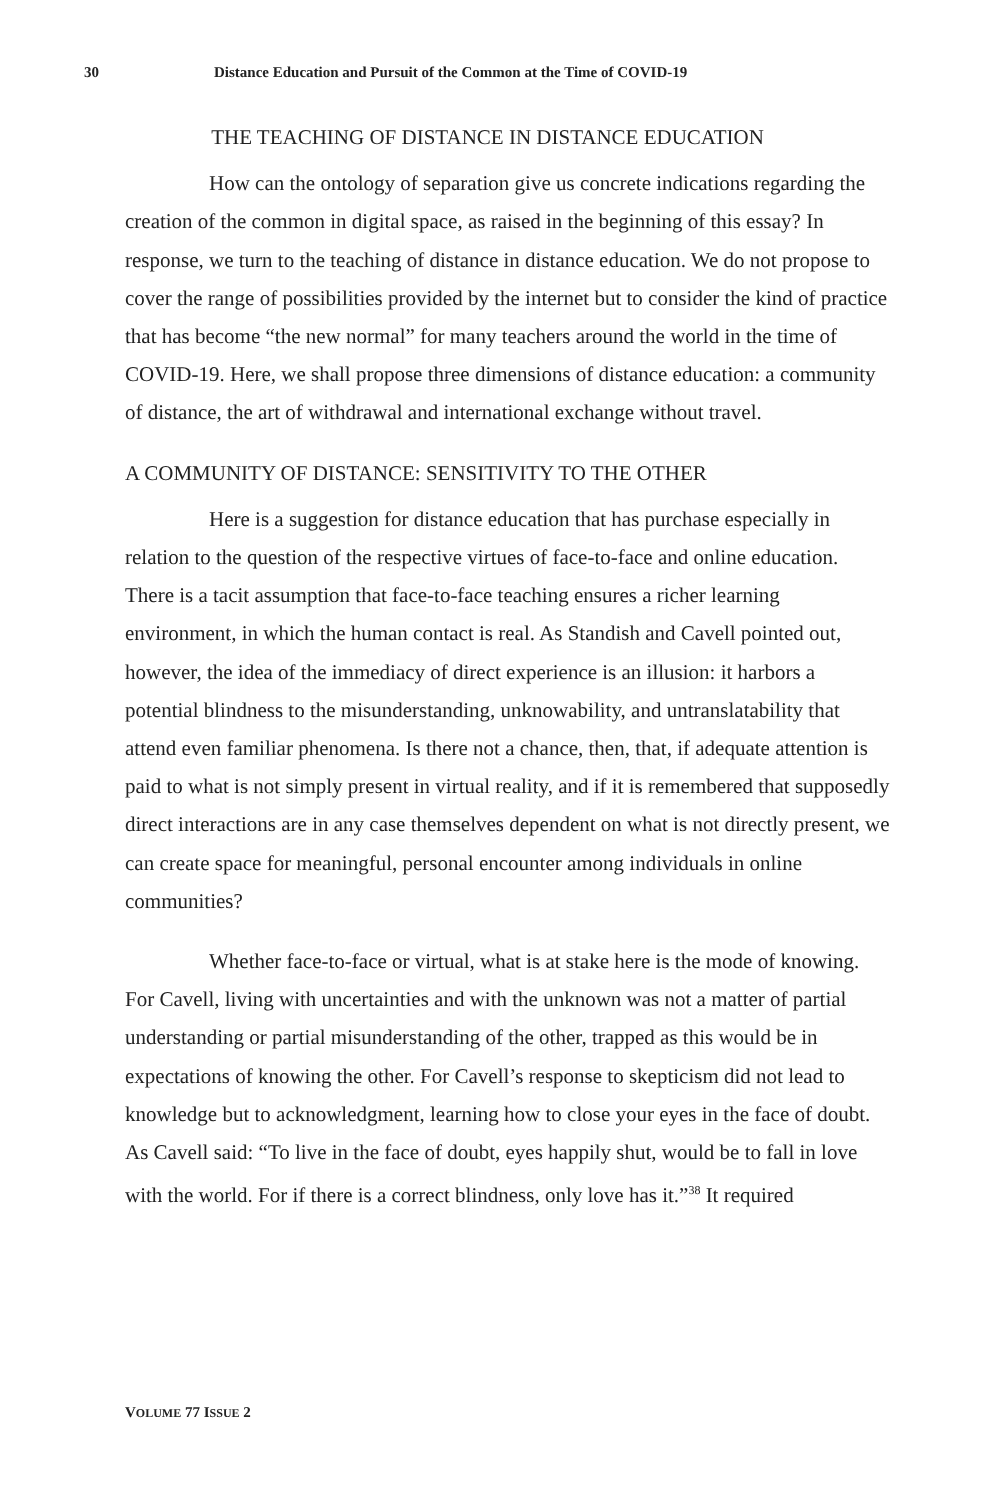30 Distance Education and Pursuit of the Common at the Time of COVID-19
THE TEACHING OF DISTANCE IN DISTANCE EDUCATION
How can the ontology of separation give us concrete indications regarding the creation of the common in digital space, as raised in the beginning of this essay? In response, we turn to the teaching of distance in distance education. We do not propose to cover the range of possibilities provided by the internet but to consider the kind of practice that has become “the new normal” for many teachers around the world in the time of COVID-19. Here, we shall propose three dimensions of distance education: a community of distance, the art of withdrawal and international exchange without travel.
A COMMUNITY OF DISTANCE: SENSITIVITY TO THE OTHER
Here is a suggestion for distance education that has purchase especially in relation to the question of the respective virtues of face-to-face and online education. There is a tacit assumption that face-to-face teaching ensures a richer learning environment, in which the human contact is real. As Standish and Cavell pointed out, however, the idea of the immediacy of direct experience is an illusion: it harbors a potential blindness to the misunderstanding, unknowability, and untranslatability that attend even familiar phenomena. Is there not a chance, then, that, if adequate attention is paid to what is not simply present in virtual reality, and if it is remembered that supposedly direct interactions are in any case themselves dependent on what is not directly present, we can create space for meaningful, personal encounter among individuals in online communities?
Whether face-to-face or virtual, what is at stake here is the mode of knowing. For Cavell, living with uncertainties and with the unknown was not a matter of partial understanding or partial misunderstanding of the other, trapped as this would be in expectations of knowing the other. For Cavell’s response to skepticism did not lead to knowledge but to acknowledgment, learning how to close your eyes in the face of doubt. As Cavell said: “To live in the face of doubt, eyes happily shut, would be to fall in love with the world. For if there is a correct blindness, only love has it.”<sup>38</sup> It required
VOLUME 77 ISSUE 2